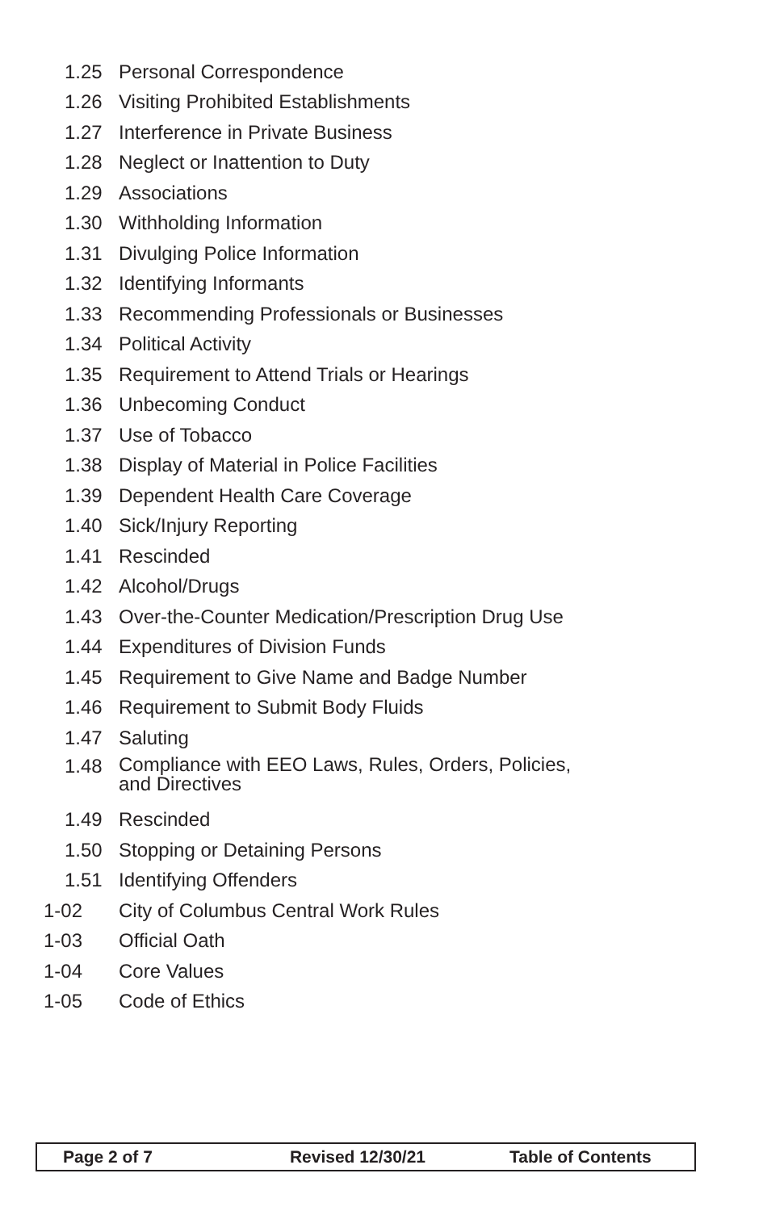1.25 Personal Correspondence
1.26 Visiting Prohibited Establishments
1.27 Interference in Private Business
1.28 Neglect or Inattention to Duty
1.29 Associations
1.30 Withholding Information
1.31 Divulging Police Information
1.32 Identifying Informants
1.33 Recommending Professionals or Businesses
1.34 Political Activity
1.35 Requirement to Attend Trials or Hearings
1.36 Unbecoming Conduct
1.37 Use of Tobacco
1.38 Display of Material in Police Facilities
1.39 Dependent Health Care Coverage
1.40 Sick/Injury Reporting
1.41 Rescinded
1.42 Alcohol/Drugs
1.43 Over-the-Counter Medication/Prescription Drug Use
1.44 Expenditures of Division Funds
1.45 Requirement to Give Name and Badge Number
1.46 Requirement to Submit Body Fluids
1.47 Saluting
1.48 Compliance with EEO Laws, Rules, Orders, Policies,
and Directives
1.49 Rescinded
1.50 Stopping or Detaining Persons
1.51 Identifying Offenders
1-02 City of Columbus Central Work Rules
1-03 Official Oath
1-04 Core Values
1-05 Code of Ethics
Page 2 of 7 Revised 12/30/21 Table of Contents